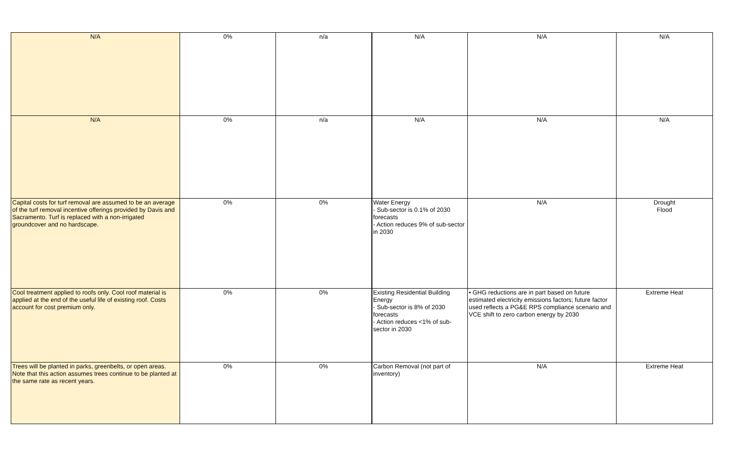| N/A | 0% | n/a | N/A | N/A | N/A |
| N/A | 0% | n/a | N/A | N/A | N/A |
| Capital costs for turf removal are assumed to be an average of the turf removal incentive offerings provided by Davis and Sacramento. Turf is replaced with a non-irrigated groundcover and no hardscape. | 0% | 0% | Water Energy - Sub-sector is 0.1% of 2030 forecasts - Action reduces 9% of sub-sector in 2030 | N/A | Drought Flood |
| Cool treatment applied to roofs only. Cool roof material is applied at the end of the useful life of existing roof. Costs account for cost premium only. | 0% | 0% | Existing Residential Building Energy - Sub-sector is 8% of 2030 forecasts - Action reduces <1% of sub-sector in 2030 | • GHG reductions are in part based on future estimated electricity emissions factors; future factor used reflects a PG&E RPS compliance scenario and VCE shift to zero carbon energy by 2030 | Extreme Heat |
| Trees will be planted in parks, greenbelts, or open areas. Note that this action assumes trees continue to be planted at the same rate as recent years. | 0% | 0% | Carbon Removal (not part of inventory) | N/A | Extreme Heat |